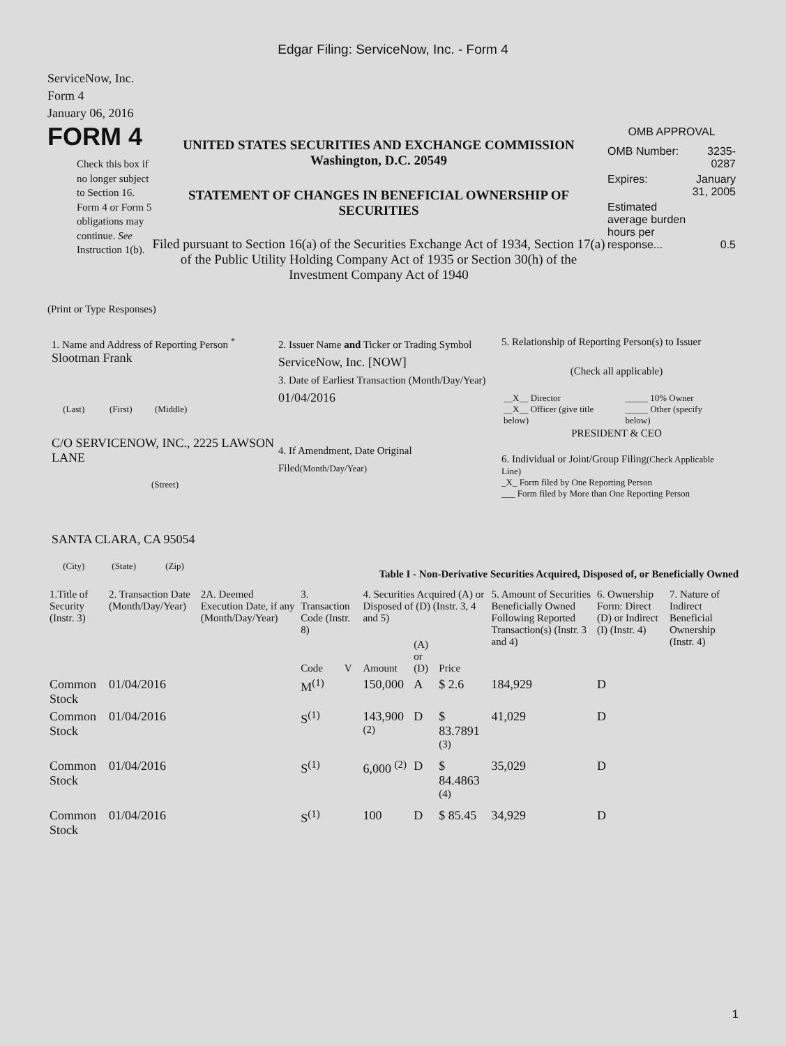Edgar Filing: ServiceNow, Inc. - Form 4
ServiceNow, Inc.
Form 4
January 06, 2016
FORM 4
Check this box if no longer subject to Section 16. Form 4 or Form 5 obligations may continue. See Instruction 1(b).
UNITED STATES SECURITIES AND EXCHANGE COMMISSION
Washington, D.C. 20549
STATEMENT OF CHANGES IN BENEFICIAL OWNERSHIP OF SECURITIES
Filed pursuant to Section 16(a) of the Securities Exchange Act of 1934, Section 17(a) of the Public Utility Holding Company Act of 1935 or Section 30(h) of the Investment Company Act of 1940
OMB APPROVAL
| OMB Number: | 3235-0287 |
| Expires: | January 31, 2005 |
| Estimated average burden hours per response... | 0.5 |
(Print or Type Responses)
1. Name and Address of Reporting Person <sup>*</sup>
Slootman Frank
(Last) (First) (Middle)
C/O SERVICENOW, INC., 2225 LAWSON LANE
(Street)
SANTA CLARA, CA 95054
(City) (State) (Zip)
2. Issuer Name and Ticker or Trading Symbol
ServiceNow, Inc. [NOW]
3. Date of Earliest Transaction (Month/Day/Year)
01/04/2016
4. If Amendment, Date Original Filed(Month/Day/Year)
5. Relationship of Reporting Person(s) to Issuer
(Check all applicable)
| __X__ Director __X__ Officer (give title below) | _____ 10% Owner _____ Other (specify below) |
PRESIDENT & CEO
6. Individual or Joint/Group Filing(Check Applicable Line)
_X_ Form filed by One Reporting Person
___ Form filed by More than One Reporting Person
Table I - Non-Derivative Securities Acquired, Disposed of, or Beneficially Owned
| 1.Title of Security (Instr. 3) | 2. Transaction Date (Month/Day/Year) | 2A. Deemed Execution Date, if any (Month/Day/Year) | 3. Transaction Code (Instr. 8) | | 4. Securities Acquired (A) or Disposed of (D) (Instr. 3, 4 and 5) | | | 5. Amount of Securities Beneficially Owned Following Reported Transaction(s) (Instr. 3 and 4) | 6. Ownership Form: Direct (D) or Indirect (I) (Instr. 4) | 7. Nature of Indirect Beneficial Ownership (Instr. 4) |
| --- | --- | --- | --- | --- | --- | --- | --- | --- | --- | --- |
| | | | Code | V | Amount | (A) or (D) | Price | | | |
| Common Stock | 01/04/2016 | | M<sup>(1)</sup> | | 150,000 | A | $ 2.6 | 184,929 | D | |
| Common Stock | 01/04/2016 | | S<sup>(1)</sup> | | 143,900 <sup>(2)</sup> | D | $ 83.7891 <sup>(3)</sup> | 41,029 | D | |
| Common Stock | 01/04/2016 | | S<sup>(1)</sup> | | 6,000 <sup>(2)</sup> | D | $ 84.4863 <sup>(4)</sup> | 35,029 | D | |
| Common Stock | 01/04/2016 | | S<sup>(1)</sup> | | 100 | D | $ 85.45 | 34,929 | D | |
1